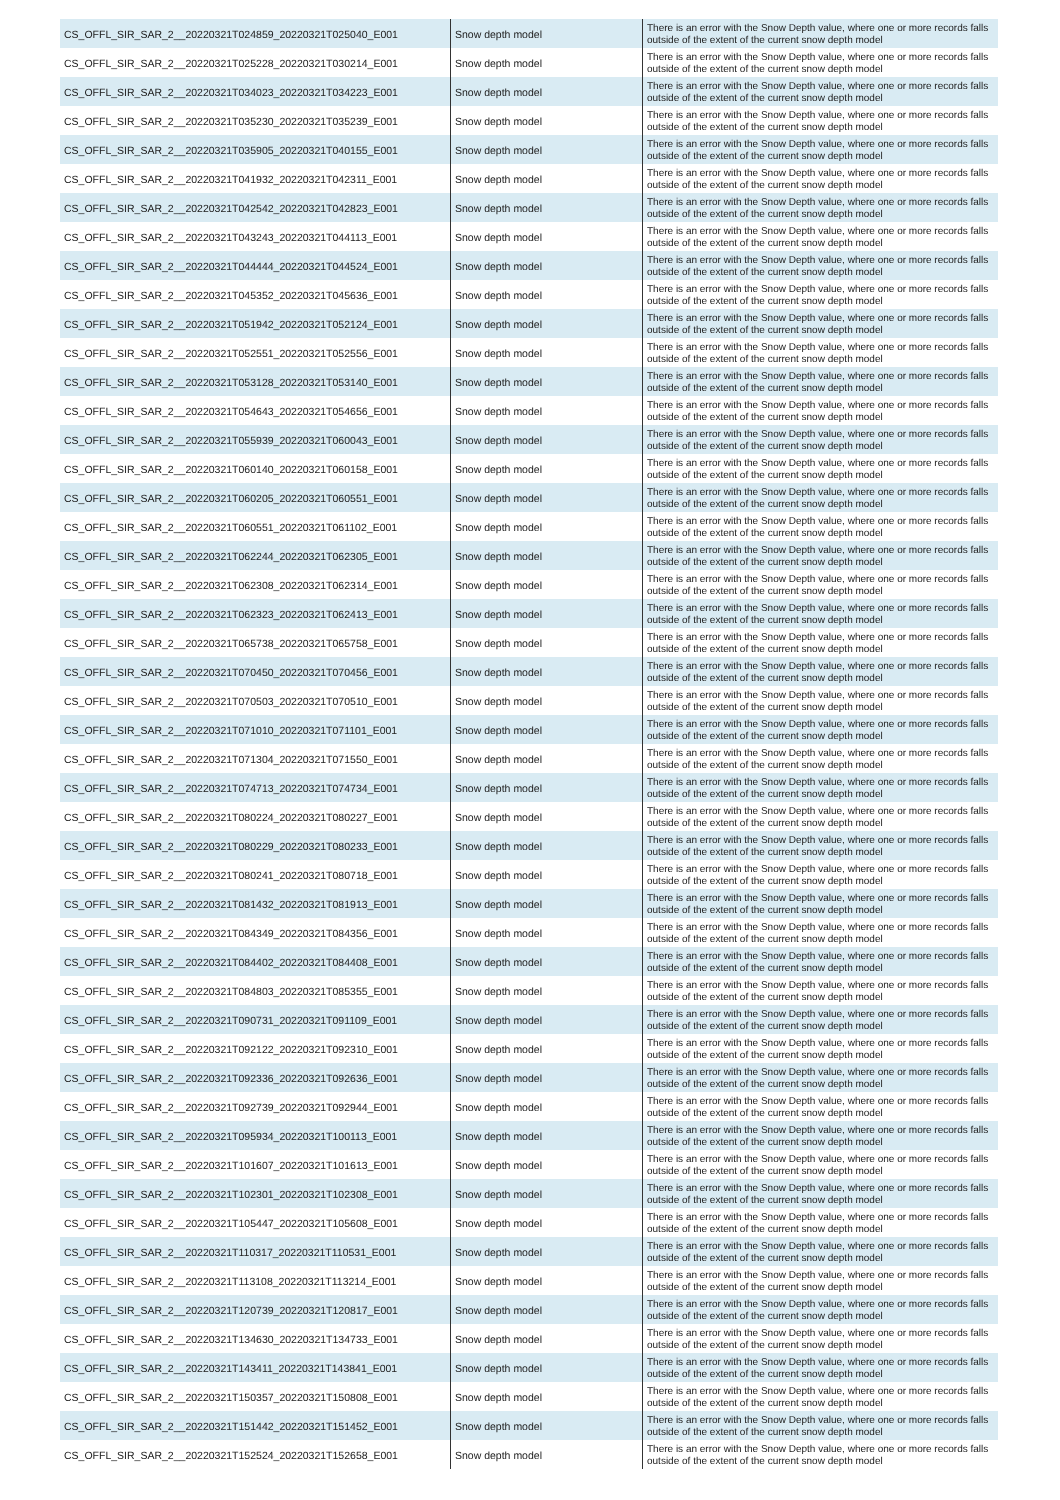| CS_OFFL_SIR_SAR_2__20220321T024859_20220321T025040_E001 | Snow depth model | There is an error with the Snow Depth value, where one or more records falls outside of the extent of the current snow depth model |
| CS_OFFL_SIR_SAR_2__20220321T025228_20220321T030214_E001 | Snow depth model | There is an error with the Snow Depth value, where one or more records falls outside of the extent of the current snow depth model |
| CS_OFFL_SIR_SAR_2__20220321T034023_20220321T034223_E001 | Snow depth model | There is an error with the Snow Depth value, where one or more records falls outside of the extent of the current snow depth model |
| CS_OFFL_SIR_SAR_2__20220321T035230_20220321T035239_E001 | Snow depth model | There is an error with the Snow Depth value, where one or more records falls outside of the extent of the current snow depth model |
| CS_OFFL_SIR_SAR_2__20220321T035905_20220321T040155_E001 | Snow depth model | There is an error with the Snow Depth value, where one or more records falls outside of the extent of the current snow depth model |
| CS_OFFL_SIR_SAR_2__20220321T041932_20220321T042311_E001 | Snow depth model | There is an error with the Snow Depth value, where one or more records falls outside of the extent of the current snow depth model |
| CS_OFFL_SIR_SAR_2__20220321T042542_20220321T042823_E001 | Snow depth model | There is an error with the Snow Depth value, where one or more records falls outside of the extent of the current snow depth model |
| CS_OFFL_SIR_SAR_2__20220321T043243_20220321T044113_E001 | Snow depth model | There is an error with the Snow Depth value, where one or more records falls outside of the extent of the current snow depth model |
| CS_OFFL_SIR_SAR_2__20220321T044444_20220321T044524_E001 | Snow depth model | There is an error with the Snow Depth value, where one or more records falls outside of the extent of the current snow depth model |
| CS_OFFL_SIR_SAR_2__20220321T045352_20220321T045636_E001 | Snow depth model | There is an error with the Snow Depth value, where one or more records falls outside of the extent of the current snow depth model |
| CS_OFFL_SIR_SAR_2__20220321T051942_20220321T052124_E001 | Snow depth model | There is an error with the Snow Depth value, where one or more records falls outside of the extent of the current snow depth model |
| CS_OFFL_SIR_SAR_2__20220321T052551_20220321T052556_E001 | Snow depth model | There is an error with the Snow Depth value, where one or more records falls outside of the extent of the current snow depth model |
| CS_OFFL_SIR_SAR_2__20220321T053128_20220321T053140_E001 | Snow depth model | There is an error with the Snow Depth value, where one or more records falls outside of the extent of the current snow depth model |
| CS_OFFL_SIR_SAR_2__20220321T054643_20220321T054656_E001 | Snow depth model | There is an error with the Snow Depth value, where one or more records falls outside of the extent of the current snow depth model |
| CS_OFFL_SIR_SAR_2__20220321T055939_20220321T060043_E001 | Snow depth model | There is an error with the Snow Depth value, where one or more records falls outside of the extent of the current snow depth model |
| CS_OFFL_SIR_SAR_2__20220321T060140_20220321T060158_E001 | Snow depth model | There is an error with the Snow Depth value, where one or more records falls outside of the extent of the current snow depth model |
| CS_OFFL_SIR_SAR_2__20220321T060205_20220321T060551_E001 | Snow depth model | There is an error with the Snow Depth value, where one or more records falls outside of the extent of the current snow depth model |
| CS_OFFL_SIR_SAR_2__20220321T060551_20220321T061102_E001 | Snow depth model | There is an error with the Snow Depth value, where one or more records falls outside of the extent of the current snow depth model |
| CS_OFFL_SIR_SAR_2__20220321T062244_20220321T062305_E001 | Snow depth model | There is an error with the Snow Depth value, where one or more records falls outside of the extent of the current snow depth model |
| CS_OFFL_SIR_SAR_2__20220321T062308_20220321T062314_E001 | Snow depth model | There is an error with the Snow Depth value, where one or more records falls outside of the extent of the current snow depth model |
| CS_OFFL_SIR_SAR_2__20220321T062323_20220321T062413_E001 | Snow depth model | There is an error with the Snow Depth value, where one or more records falls outside of the extent of the current snow depth model |
| CS_OFFL_SIR_SAR_2__20220321T065738_20220321T065758_E001 | Snow depth model | There is an error with the Snow Depth value, where one or more records falls outside of the extent of the current snow depth model |
| CS_OFFL_SIR_SAR_2__20220321T070450_20220321T070456_E001 | Snow depth model | There is an error with the Snow Depth value, where one or more records falls outside of the extent of the current snow depth model |
| CS_OFFL_SIR_SAR_2__20220321T070503_20220321T070510_E001 | Snow depth model | There is an error with the Snow Depth value, where one or more records falls outside of the extent of the current snow depth model |
| CS_OFFL_SIR_SAR_2__20220321T071010_20220321T071101_E001 | Snow depth model | There is an error with the Snow Depth value, where one or more records falls outside of the extent of the current snow depth model |
| CS_OFFL_SIR_SAR_2__20220321T071304_20220321T071550_E001 | Snow depth model | There is an error with the Snow Depth value, where one or more records falls outside of the extent of the current snow depth model |
| CS_OFFL_SIR_SAR_2__20220321T074713_20220321T074734_E001 | Snow depth model | There is an error with the Snow Depth value, where one or more records falls outside of the extent of the current snow depth model |
| CS_OFFL_SIR_SAR_2__20220321T080224_20220321T080227_E001 | Snow depth model | There is an error with the Snow Depth value, where one or more records falls outside of the extent of the current snow depth model |
| CS_OFFL_SIR_SAR_2__20220321T080229_20220321T080233_E001 | Snow depth model | There is an error with the Snow Depth value, where one or more records falls outside of the extent of the current snow depth model |
| CS_OFFL_SIR_SAR_2__20220321T080241_20220321T080718_E001 | Snow depth model | There is an error with the Snow Depth value, where one or more records falls outside of the extent of the current snow depth model |
| CS_OFFL_SIR_SAR_2__20220321T081432_20220321T081913_E001 | Snow depth model | There is an error with the Snow Depth value, where one or more records falls outside of the extent of the current snow depth model |
| CS_OFFL_SIR_SAR_2__20220321T084349_20220321T084356_E001 | Snow depth model | There is an error with the Snow Depth value, where one or more records falls outside of the extent of the current snow depth model |
| CS_OFFL_SIR_SAR_2__20220321T084402_20220321T084408_E001 | Snow depth model | There is an error with the Snow Depth value, where one or more records falls outside of the extent of the current snow depth model |
| CS_OFFL_SIR_SAR_2__20220321T084803_20220321T085355_E001 | Snow depth model | There is an error with the Snow Depth value, where one or more records falls outside of the extent of the current snow depth model |
| CS_OFFL_SIR_SAR_2__20220321T090731_20220321T091109_E001 | Snow depth model | There is an error with the Snow Depth value, where one or more records falls outside of the extent of the current snow depth model |
| CS_OFFL_SIR_SAR_2__20220321T092122_20220321T092310_E001 | Snow depth model | There is an error with the Snow Depth value, where one or more records falls outside of the extent of the current snow depth model |
| CS_OFFL_SIR_SAR_2__20220321T092336_20220321T092636_E001 | Snow depth model | There is an error with the Snow Depth value, where one or more records falls outside of the extent of the current snow depth model |
| CS_OFFL_SIR_SAR_2__20220321T092739_20220321T092944_E001 | Snow depth model | There is an error with the Snow Depth value, where one or more records falls outside of the extent of the current snow depth model |
| CS_OFFL_SIR_SAR_2__20220321T095934_20220321T100113_E001 | Snow depth model | There is an error with the Snow Depth value, where one or more records falls outside of the extent of the current snow depth model |
| CS_OFFL_SIR_SAR_2__20220321T101607_20220321T101613_E001 | Snow depth model | There is an error with the Snow Depth value, where one or more records falls outside of the extent of the current snow depth model |
| CS_OFFL_SIR_SAR_2__20220321T102301_20220321T102308_E001 | Snow depth model | There is an error with the Snow Depth value, where one or more records falls outside of the extent of the current snow depth model |
| CS_OFFL_SIR_SAR_2__20220321T105447_20220321T105608_E001 | Snow depth model | There is an error with the Snow Depth value, where one or more records falls outside of the extent of the current snow depth model |
| CS_OFFL_SIR_SAR_2__20220321T110317_20220321T110531_E001 | Snow depth model | There is an error with the Snow Depth value, where one or more records falls outside of the extent of the current snow depth model |
| CS_OFFL_SIR_SAR_2__20220321T113108_20220321T113214_E001 | Snow depth model | There is an error with the Snow Depth value, where one or more records falls outside of the extent of the current snow depth model |
| CS_OFFL_SIR_SAR_2__20220321T120739_20220321T120817_E001 | Snow depth model | There is an error with the Snow Depth value, where one or more records falls outside of the extent of the current snow depth model |
| CS_OFFL_SIR_SAR_2__20220321T134630_20220321T134733_E001 | Snow depth model | There is an error with the Snow Depth value, where one or more records falls outside of the extent of the current snow depth model |
| CS_OFFL_SIR_SAR_2__20220321T143411_20220321T143841_E001 | Snow depth model | There is an error with the Snow Depth value, where one or more records falls outside of the extent of the current snow depth model |
| CS_OFFL_SIR_SAR_2__20220321T150357_20220321T150808_E001 | Snow depth model | There is an error with the Snow Depth value, where one or more records falls outside of the extent of the current snow depth model |
| CS_OFFL_SIR_SAR_2__20220321T151442_20220321T151452_E001 | Snow depth model | There is an error with the Snow Depth value, where one or more records falls outside of the extent of the current snow depth model |
| CS_OFFL_SIR_SAR_2__20220321T152524_20220321T152658_E001 | Snow depth model | There is an error with the Snow Depth value, where one or more records falls outside of the extent of the current snow depth model |